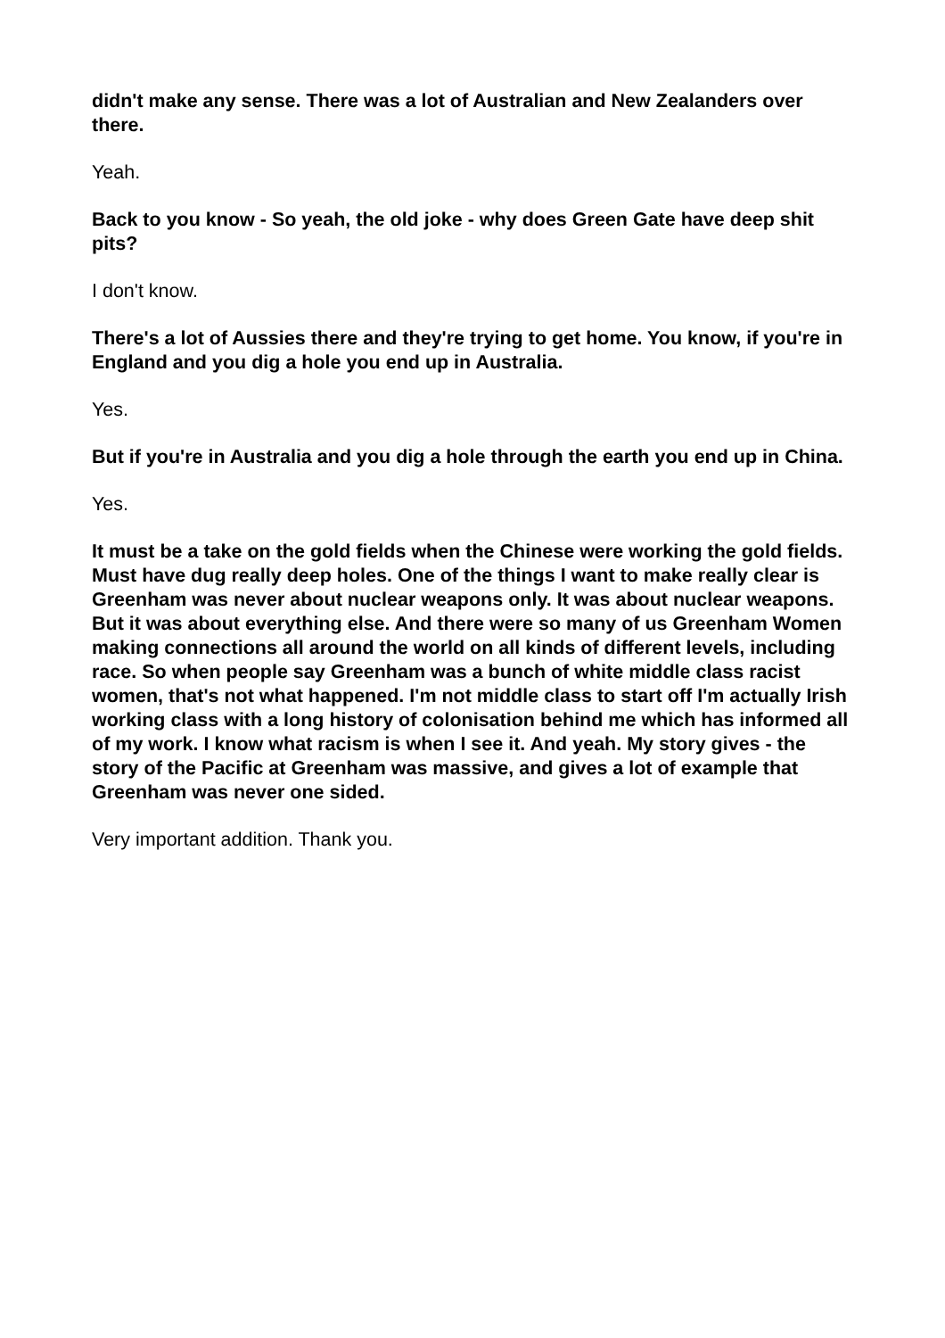didn't make any sense. There was a lot of Australian and New Zealanders over there.
Yeah.
Back to you know - So yeah, the old joke - why does Green Gate have deep shit pits?
I don't know.
There's a lot of Aussies there and they're trying to get home. You know, if you're in England and you dig a hole you end up in Australia.
Yes.
But if you're in Australia and you dig a hole through the earth you end up in China.
Yes.
It must be a take on the gold fields when the Chinese were working the gold fields. Must have dug really deep holes. One of the things I want to make really clear is Greenham was never about nuclear weapons only. It was about nuclear weapons. But it was about everything else. And there were so many of us Greenham Women making connections all around the world on all kinds of different levels, including race. So when people say Greenham was a bunch of white middle class racist women, that's not what happened. I'm not middle class to start off I'm actually Irish working class with a long history of colonisation behind me which has informed all of my work. I know what racism is when I see it. And yeah. My story gives - the story of the Pacific at Greenham was massive, and gives a lot of example that Greenham was never one sided.
Very important addition. Thank you.